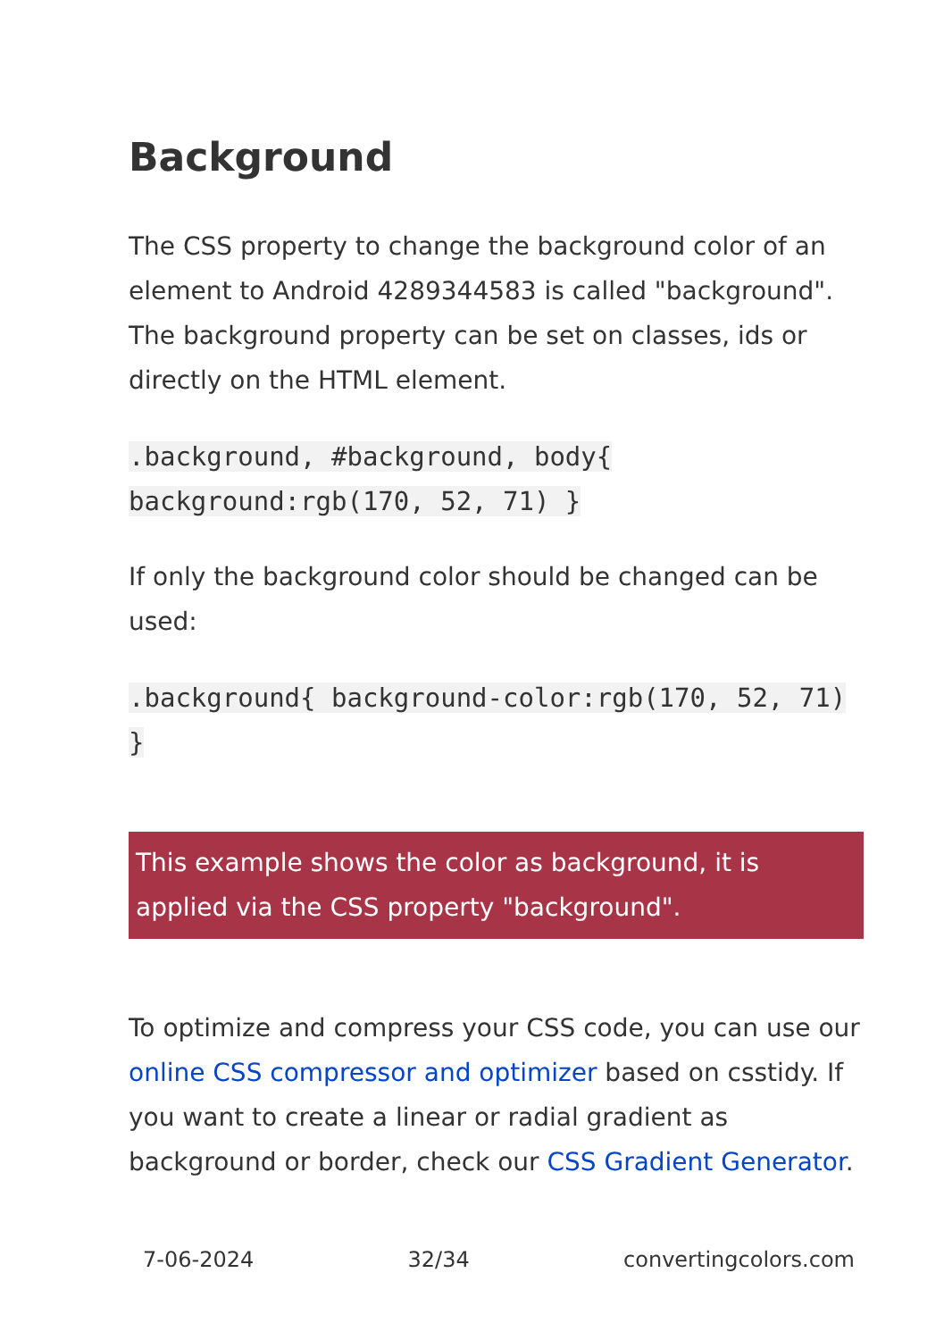Background
The CSS property to change the background color of an element to Android 4289344583 is called "background". The background property can be set on classes, ids or directly on the HTML element.
.background, #background, body{ background:rgb(170, 52, 71) }
If only the background color should be changed can be used:
.background{ background-color:rgb(170, 52, 71) }
This example shows the color as background, it is applied via the CSS property "background".
To optimize and compress your CSS code, you can use our online CSS compressor and optimizer based on csstidy. If you want to create a linear or radial gradient as background or border, check our CSS Gradient Generator.
7-06-2024 32/34 convertingcolors.com